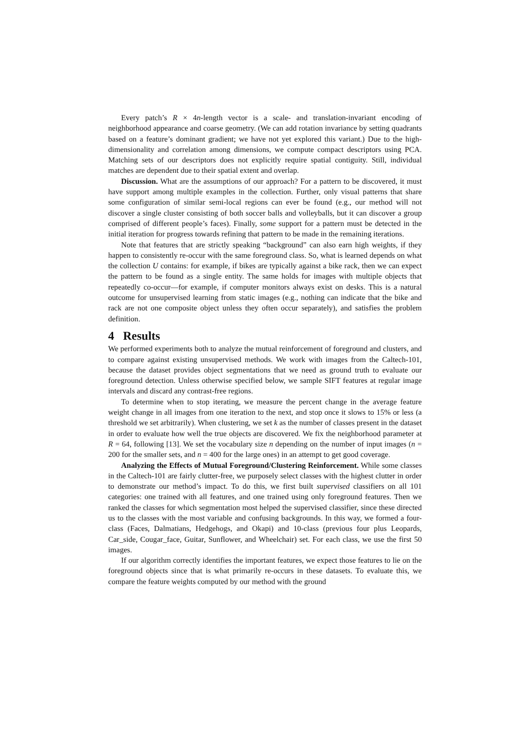Every patch’s R × 4n-length vector is a scale- and translation-invariant encoding of neighborhood appearance and coarse geometry. (We can add rotation invariance by setting quadrants based on a feature’s dominant gradient; we have not yet explored this variant.) Due to the high-dimensionality and correlation among dimensions, we compute compact descriptors using PCA. Matching sets of our descriptors does not explicitly require spatial contiguity. Still, individual matches are dependent due to their spatial extent and overlap.
Discussion. What are the assumptions of our approach? For a pattern to be discovered, it must have support among multiple examples in the collection. Further, only visual patterns that share some configuration of similar semi-local regions can ever be found (e.g., our method will not discover a single cluster consisting of both soccer balls and volleyballs, but it can discover a group comprised of different people’s faces). Finally, some support for a pattern must be detected in the initial iteration for progress towards refining that pattern to be made in the remaining iterations.
Note that features that are strictly speaking “background” can also earn high weights, if they happen to consistently re-occur with the same foreground class. So, what is learned depends on what the collection U contains: for example, if bikes are typically against a bike rack, then we can expect the pattern to be found as a single entity. The same holds for images with multiple objects that repeatedly co-occur—for example, if computer monitors always exist on desks. This is a natural outcome for unsupervised learning from static images (e.g., nothing can indicate that the bike and rack are not one composite object unless they often occur separately), and satisfies the problem definition.
4 Results
We performed experiments both to analyze the mutual reinforcement of foreground and clusters, and to compare against existing unsupervised methods. We work with images from the Caltech-101, because the dataset provides object segmentations that we need as ground truth to evaluate our foreground detection. Unless otherwise specified below, we sample SIFT features at regular image intervals and discard any contrast-free regions.
To determine when to stop iterating, we measure the percent change in the average feature weight change in all images from one iteration to the next, and stop once it slows to 15% or less (a threshold we set arbitrarily). When clustering, we set k as the number of classes present in the dataset in order to evaluate how well the true objects are discovered. We fix the neighborhood parameter at R = 64, following [13]. We set the vocabulary size n depending on the number of input images (n = 200 for the smaller sets, and n = 400 for the large ones) in an attempt to get good coverage.
Analyzing the Effects of Mutual Foreground/Clustering Reinforcement. While some classes in the Caltech-101 are fairly clutter-free, we purposely select classes with the highest clutter in order to demonstrate our method’s impact. To do this, we first built supervised classifiers on all 101 categories: one trained with all features, and one trained using only foreground features. Then we ranked the classes for which segmentation most helped the supervised classifier, since these directed us to the classes with the most variable and confusing backgrounds. In this way, we formed a four-class (Faces, Dalmatians, Hedgehogs, and Okapi) and 10-class (previous four plus Leopards, Car_side, Cougar_face, Guitar, Sunflower, and Wheelchair) set. For each class, we use the first 50 images.
If our algorithm correctly identifies the important features, we expect those features to lie on the foreground objects since that is what primarily re-occurs in these datasets. To evaluate this, we compare the feature weights computed by our method with the ground